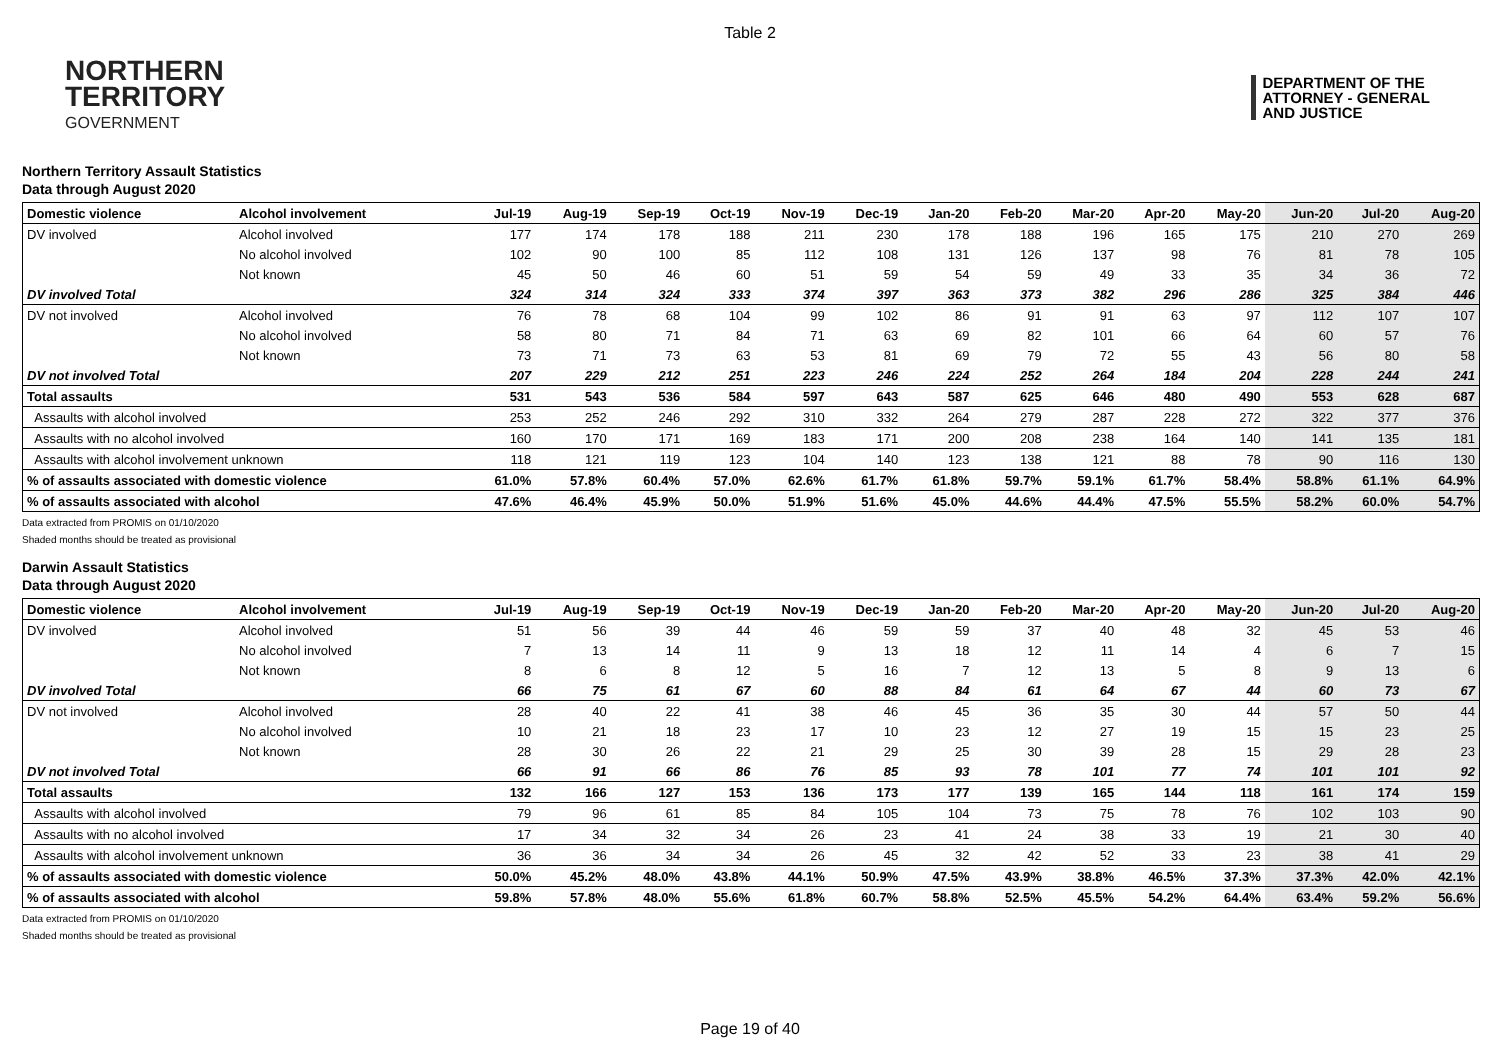Table 2
NORTHERN
TERRITORY
GOVERNMENT
DEPARTMENT OF THE
ATTORNEY - GENERAL
AND JUSTICE
Northern Territory Assault Statistics
Data through August 2020
| Domestic violence | Alcohol involvement | Jul-19 | Aug-19 | Sep-19 | Oct-19 | Nov-19 | Dec-19 | Jan-20 | Feb-20 | Mar-20 | Apr-20 | May-20 | Jun-20 | Jul-20 | Aug-20 |
| --- | --- | --- | --- | --- | --- | --- | --- | --- | --- | --- | --- | --- | --- | --- | --- |
| DV involved | Alcohol involved | 177 | 174 | 178 | 188 | 211 | 230 | 178 | 188 | 196 | 165 | 175 | 210 | 270 | 269 |
| | No alcohol involved | 102 | 90 | 100 | 85 | 112 | 108 | 131 | 126 | 137 | 98 | 76 | 81 | 78 | 105 |
| | Not known | 45 | 50 | 46 | 60 | 51 | 59 | 54 | 59 | 49 | 33 | 35 | 34 | 36 | 72 |
| DV involved Total | | 324 | 314 | 324 | 333 | 374 | 397 | 363 | 373 | 382 | 296 | 286 | 325 | 384 | 446 |
| DV not involved | Alcohol involved | 76 | 78 | 68 | 104 | 99 | 102 | 86 | 91 | 91 | 63 | 97 | 112 | 107 | 107 |
| | No alcohol involved | 58 | 80 | 71 | 84 | 71 | 63 | 69 | 82 | 101 | 66 | 64 | 60 | 57 | 76 |
| | Not known | 73 | 71 | 73 | 63 | 53 | 81 | 69 | 79 | 72 | 55 | 43 | 56 | 80 | 58 |
| DV not involved Total | | 207 | 229 | 212 | 251 | 223 | 246 | 224 | 252 | 264 | 184 | 204 | 228 | 244 | 241 |
| Total assaults | | 531 | 543 | 536 | 584 | 597 | 643 | 587 | 625 | 646 | 480 | 490 | 553 | 628 | 687 |
| Assaults with alcohol involved | | 253 | 252 | 246 | 292 | 310 | 332 | 264 | 279 | 287 | 228 | 272 | 322 | 377 | 376 |
| Assaults with no alcohol involved | | 160 | 170 | 171 | 169 | 183 | 171 | 200 | 208 | 238 | 164 | 140 | 141 | 135 | 181 |
| Assaults with alcohol involvement unknown | | 118 | 121 | 119 | 123 | 104 | 140 | 123 | 138 | 121 | 88 | 78 | 90 | 116 | 130 |
| % of assaults associated with domestic violence | | 61.0% | 57.8% | 60.4% | 57.0% | 62.6% | 61.7% | 61.8% | 59.7% | 59.1% | 61.7% | 58.4% | 58.8% | 61.1% | 64.9% |
| % of assaults associated with alcohol | | 47.6% | 46.4% | 45.9% | 50.0% | 51.9% | 51.6% | 45.0% | 44.6% | 44.4% | 47.5% | 55.5% | 58.2% | 60.0% | 54.7% |
Data extracted from PROMIS on 01/10/2020
Shaded months should be treated as provisional
Darwin Assault Statistics
Data through August 2020
| Domestic violence | Alcohol involvement | Jul-19 | Aug-19 | Sep-19 | Oct-19 | Nov-19 | Dec-19 | Jan-20 | Feb-20 | Mar-20 | Apr-20 | May-20 | Jun-20 | Jul-20 | Aug-20 |
| --- | --- | --- | --- | --- | --- | --- | --- | --- | --- | --- | --- | --- | --- | --- | --- |
| DV involved | Alcohol involved | 51 | 56 | 39 | 44 | 46 | 59 | 59 | 37 | 40 | 48 | 32 | 45 | 53 | 46 |
| | No alcohol involved | 7 | 13 | 14 | 11 | 9 | 13 | 18 | 12 | 11 | 14 | 4 | 6 | 7 | 15 |
| | Not known | 8 | 6 | 8 | 12 | 5 | 16 | 7 | 12 | 13 | 5 | 8 | 9 | 13 | 6 |
| DV involved Total | | 66 | 75 | 61 | 67 | 60 | 88 | 84 | 61 | 64 | 67 | 44 | 60 | 73 | 67 |
| DV not involved | Alcohol involved | 28 | 40 | 22 | 41 | 38 | 46 | 45 | 36 | 35 | 30 | 44 | 57 | 50 | 44 |
| | No alcohol involved | 10 | 21 | 18 | 23 | 17 | 10 | 23 | 12 | 27 | 19 | 15 | 15 | 23 | 25 |
| | Not known | 28 | 30 | 26 | 22 | 21 | 29 | 25 | 30 | 39 | 28 | 15 | 29 | 28 | 23 |
| DV not involved Total | | 66 | 91 | 66 | 86 | 76 | 85 | 93 | 78 | 101 | 77 | 74 | 101 | 101 | 92 |
| Total assaults | | 132 | 166 | 127 | 153 | 136 | 173 | 177 | 139 | 165 | 144 | 118 | 161 | 174 | 159 |
| Assaults with alcohol involved | | 79 | 96 | 61 | 85 | 84 | 105 | 104 | 73 | 75 | 78 | 76 | 102 | 103 | 90 |
| Assaults with no alcohol involved | | 17 | 34 | 32 | 34 | 26 | 23 | 41 | 24 | 38 | 33 | 19 | 21 | 30 | 40 |
| Assaults with alcohol involvement unknown | | 36 | 36 | 34 | 34 | 26 | 45 | 32 | 42 | 52 | 33 | 23 | 38 | 41 | 29 |
| % of assaults associated with domestic violence | | 50.0% | 45.2% | 48.0% | 43.8% | 44.1% | 50.9% | 47.5% | 43.9% | 38.8% | 46.5% | 37.3% | 37.3% | 42.0% | 42.1% |
| % of assaults associated with alcohol | | 59.8% | 57.8% | 48.0% | 55.6% | 61.8% | 60.7% | 58.8% | 52.5% | 45.5% | 54.2% | 64.4% | 63.4% | 59.2% | 56.6% |
Data extracted from PROMIS on 01/10/2020
Shaded months should be treated as provisional
Page 19 of 40